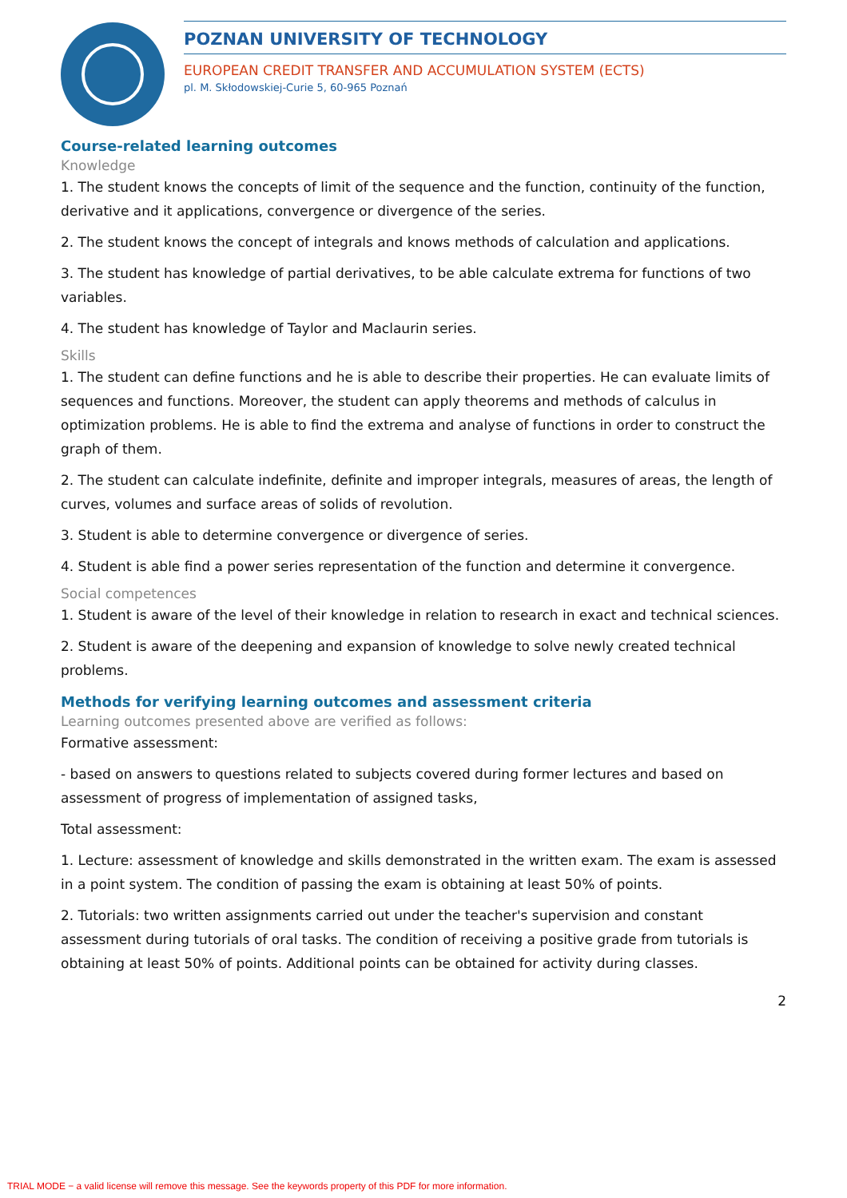POZNAN UNIVERSITY OF TECHNOLOGY
EUROPEAN CREDIT TRANSFER AND ACCUMULATION SYSTEM (ECTS)
pl. M. Skłodowskiej-Curie 5, 60-965 Poznań
Course-related learning outcomes
Knowledge
1. The student knows the concepts of limit of the sequence and the function, continuity of the function, derivative and it applications, convergence or divergence of the series.
2. The student knows the concept of integrals and knows methods of calculation and applications.
3. The student has knowledge of partial derivatives, to be able calculate extrema for functions of two variables.
4. The student has knowledge of Taylor and Maclaurin series.
Skills
1. The student can define functions and he is able to describe their properties. He can evaluate limits of sequences and functions. Moreover, the student can apply theorems and methods of calculus in optimization problems. He is able to find the extrema and analyse of functions in order to construct the graph of them.
2. The student can calculate indefinite, definite and improper integrals, measures of areas, the length of curves, volumes and surface areas of solids of revolution.
3. Student is able to determine convergence or divergence of series.
4. Student is able find a power series representation of the function and determine it convergence.
Social competences
1. Student is aware of the level of their knowledge in relation to research in exact and technical sciences.
2. Student is aware of the deepening and expansion of knowledge to solve newly created technical problems.
Methods for verifying learning outcomes and assessment criteria
Learning outcomes presented above are verified as follows:
Formative assessment:
- based on answers to questions related to subjects covered during former lectures and based on assessment of progress of implementation of assigned tasks,
Total assessment:
1. Lecture: assessment of knowledge and skills demonstrated in the written exam. The exam is assessed in a point system. The condition of passing the exam is obtaining at least 50% of points.
2. Tutorials: two written assignments carried out under the teacher's supervision and constant assessment during tutorials of oral tasks. The condition of receiving a positive grade from tutorials is obtaining at least 50% of points. Additional points can be obtained for activity during classes.
2
TRIAL MODE − a valid license will remove this message. See the keywords property of this PDF for more information.